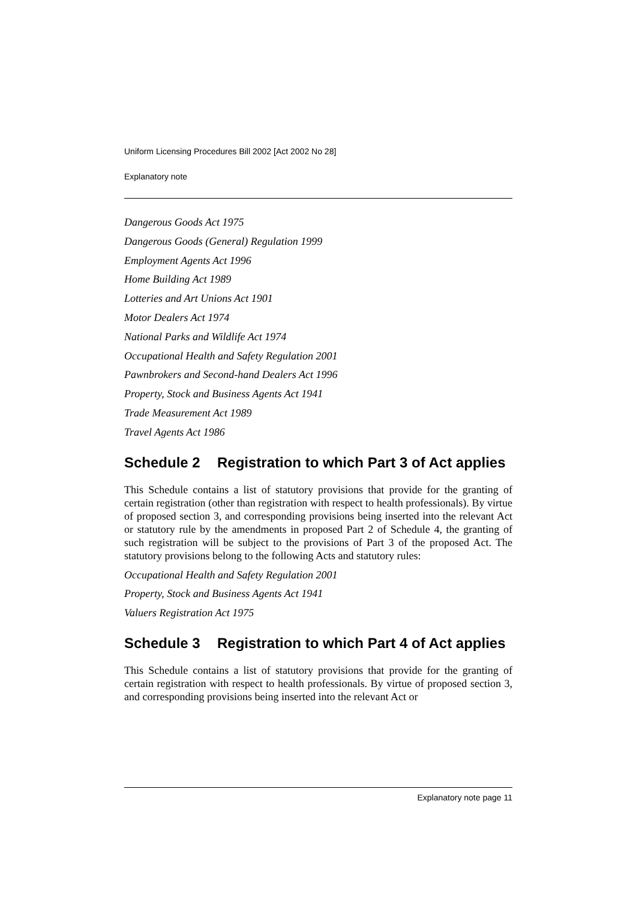Uniform Licensing Procedures Bill 2002 [Act 2002 No 28]
Explanatory note
Dangerous Goods Act 1975
Dangerous Goods (General) Regulation 1999
Employment Agents Act 1996
Home Building Act 1989
Lotteries and Art Unions Act 1901
Motor Dealers Act 1974
National Parks and Wildlife Act 1974
Occupational Health and Safety Regulation 2001
Pawnbrokers and Second-hand Dealers Act 1996
Property, Stock and Business Agents Act 1941
Trade Measurement Act 1989
Travel Agents Act 1986
Schedule 2 Registration to which Part 3 of Act applies
This Schedule contains a list of statutory provisions that provide for the granting of certain registration (other than registration with respect to health professionals). By virtue of proposed section 3, and corresponding provisions being inserted into the relevant Act or statutory rule by the amendments in proposed Part 2 of Schedule 4, the granting of such registration will be subject to the provisions of Part 3 of the proposed Act. The statutory provisions belong to the following Acts and statutory rules:
Occupational Health and Safety Regulation 2001
Property, Stock and Business Agents Act 1941
Valuers Registration Act 1975
Schedule 3 Registration to which Part 4 of Act applies
This Schedule contains a list of statutory provisions that provide for the granting of certain registration with respect to health professionals. By virtue of proposed section 3, and corresponding provisions being inserted into the relevant Act or
Explanatory note page 11